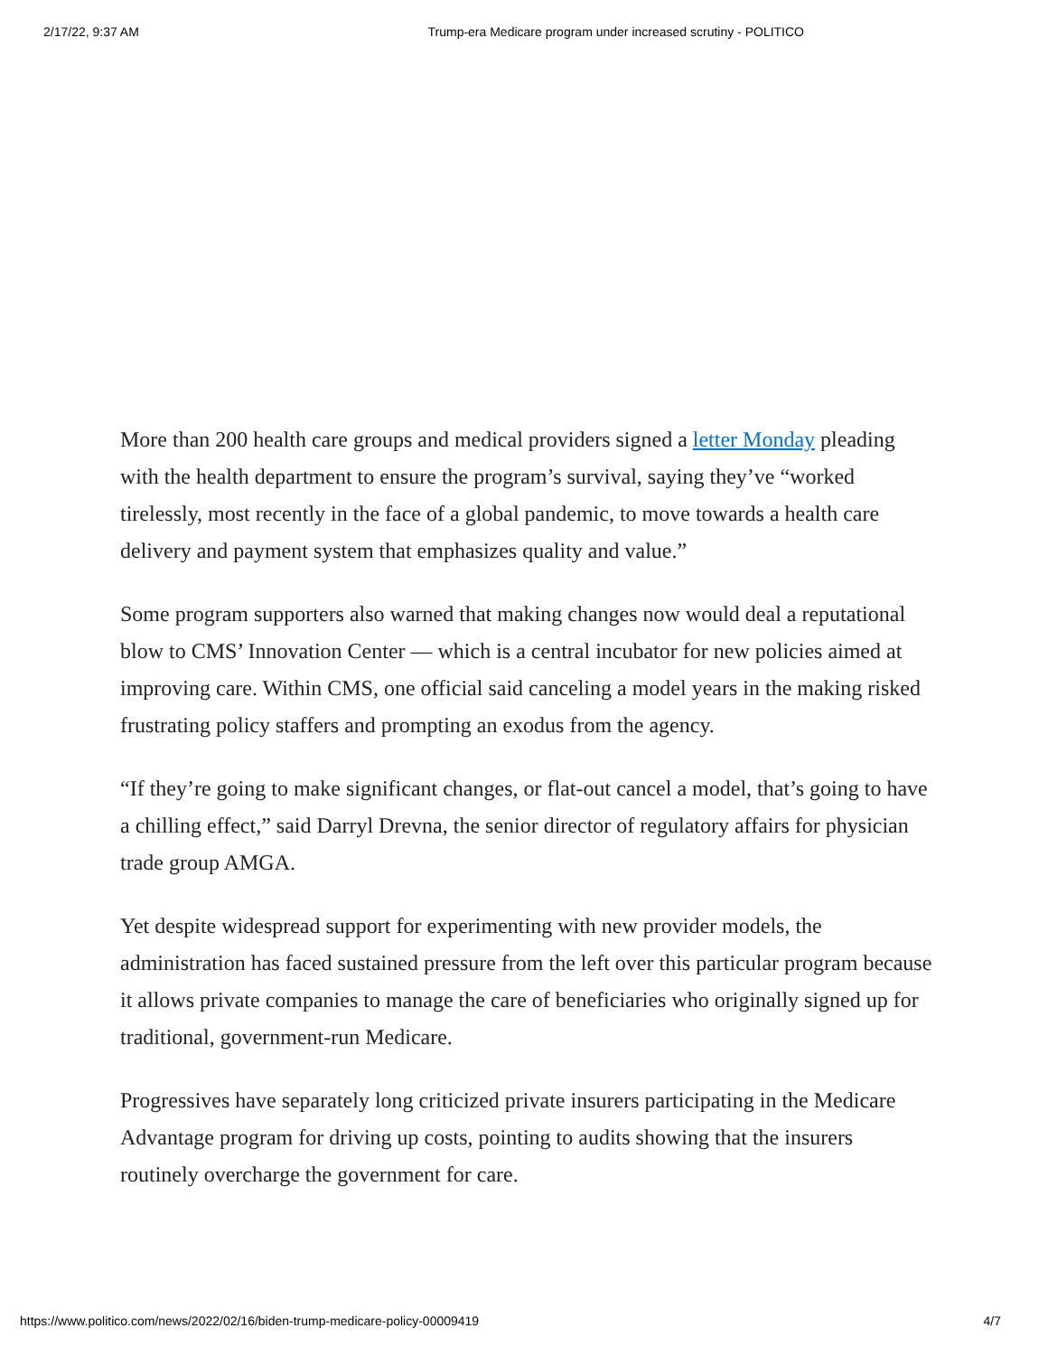2/17/22, 9:37 AM Trump-era Medicare program under increased scrutiny - POLITICO
More than 200 health care groups and medical providers signed a letter Monday pleading with the health department to ensure the program’s survival, saying they’ve “worked tirelessly, most recently in the face of a global pandemic, to move towards a health care delivery and payment system that emphasizes quality and value.”
Some program supporters also warned that making changes now would deal a reputational blow to CMS’ Innovation Center — which is a central incubator for new policies aimed at improving care. Within CMS, one official said canceling a model years in the making risked frustrating policy staffers and prompting an exodus from the agency.
“If they’re going to make significant changes, or flat-out cancel a model, that’s going to have a chilling effect,” said Darryl Drevna, the senior director of regulatory affairs for physician trade group AMGA.
Yet despite widespread support for experimenting with new provider models, the administration has faced sustained pressure from the left over this particular program because it allows private companies to manage the care of beneficiaries who originally signed up for traditional, government-run Medicare.
Progressives have separately long criticized private insurers participating in the Medicare Advantage program for driving up costs, pointing to audits showing that the insurers routinely overcharge the government for care.
https://www.politico.com/news/2022/02/16/biden-trump-medicare-policy-00009419 4/7